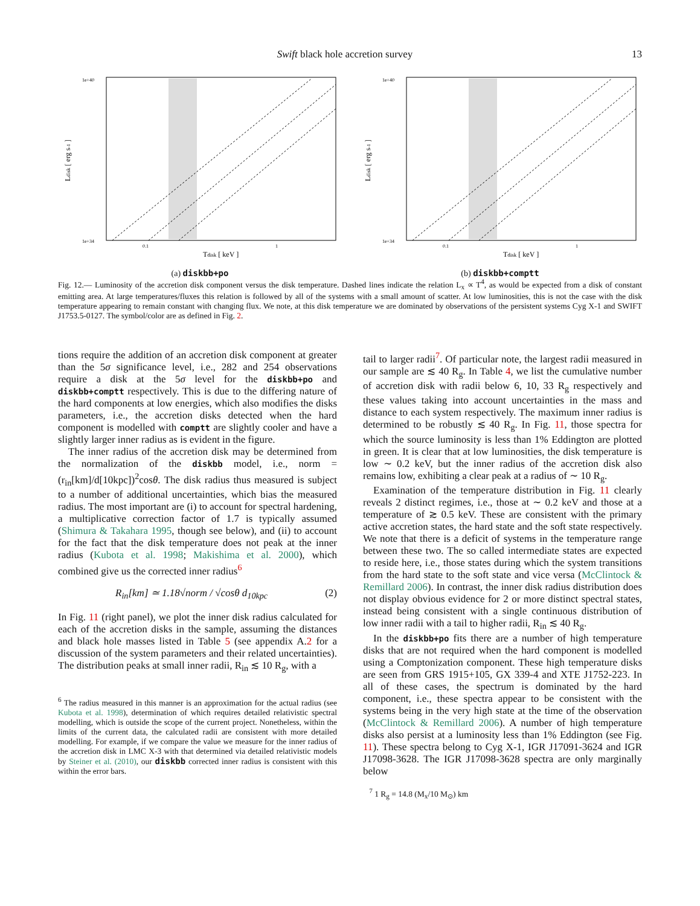Swift black hole accretion survey 13
1e+40
1e+34
0.1
1
Tdisk [ keV ]
Ldisk [ erg s-1 ]
(a) diskbb+po
1e+40
1e+34
0.1
1
Tdisk [ keV ]
Ldisk [ erg s-1 ]
(b) diskbb+comptt
Fig. 12.— Luminosity of the accretion disk component versus the disk temperature. Dashed lines indicate the relation L<sub>x</sub> ∝ T<sup>4</sup>, as would be expected from a disk of constant emitting area. At large temperatures/fluxes this relation is followed by all of the systems with a small amount of scatter. At low luminosities, this is not the case with the disk temperature appearing to remain constant with changing flux. We note, at this disk temperature we are dominated by observations of the persistent systems Cyg X-1 and SWIFT J1753.5-0127. The symbol/color are as defined in Fig. 2.
tions require the addition of an accretion disk component at greater than the 5σ significance level, i.e., 282 and 254 observations require a disk at the 5σ level for the diskbb+po and diskbb+comptt respectively. This is due to the differing nature of the hard components at low energies, which also modifies the disks parameters, i.e., the accretion disks detected when the hard component is modelled with comptt are slightly cooler and have a slightly larger inner radius as is evident in the figure.
The inner radius of the accretion disk may be determined from the normalization of the diskbb model, i.e., norm = (r<sub>in</sub>[km]/d[10kpc])<sup>2</sup>cosθ. The disk radius thus measured is subject to a number of additional uncertainties, which bias the measured radius. The most important are (i) to account for spectral hardening, a multiplicative correction factor of 1.7 is typically assumed (Shimura & Takahara 1995, though see below), and (ii) to account for the fact that the disk temperature does not peak at the inner radius (Kubota et al. 1998; Makishima et al. 2000), which combined give us the corrected inner radius<sup>6</sup>
R<sub>in</sub>[km] ≃ 1.18√norm / √cosθ d<sub>10kpc</sub> (2)
In Fig. 11 (right panel), we plot the inner disk radius calculated for each of the accretion disks in the sample, assuming the distances and black hole masses listed in Table 5 (see appendix A.2 for a discussion of the system parameters and their related uncertainties). The distribution peaks at small inner radii, R<sub>in</sub> ≲ 10 R<sub>g</sub>, with a
<sup>6</sup> The radius measured in this manner is an approximation for the actual radius (see Kubota et al. 1998), determination of which requires detailed relativistic spectral modelling, which is outside the scope of the current project. Nonetheless, within the limits of the current data, the calculated radii are consistent with more detailed modelling. For example, if we compare the value we measure for the inner radius of the accretion disk in LMC X-3 with that determined via detailed relativistic models by Steiner et al. (2010), our diskbb corrected inner radius is consistent with this within the error bars.
tail to larger radii<sup>7</sup>. Of particular note, the largest radii measured in our sample are ≲ 40 R<sub>g</sub>. In Table 4, we list the cumulative number of accretion disk with radii below 6, 10, 33 R<sub>g</sub> respectively and these values taking into account uncertainties in the mass and distance to each system respectively. The maximum inner radius is determined to be robustly ≲ 40 R<sub>g</sub>. In Fig. 11, those spectra for which the source luminosity is less than 1% Eddington are plotted in green. It is clear that at low luminosities, the disk temperature is low ∼ 0.2 keV, but the inner radius of the accretion disk also remains low, exhibiting a clear peak at a radius of ∼ 10 R<sub>g</sub>.
Examination of the temperature distribution in Fig. 11 clearly reveals 2 distinct regimes, i.e., those at ∼ 0.2 keV and those at a temperature of ≳ 0.5 keV. These are consistent with the primary active accretion states, the hard state and the soft state respectively. We note that there is a deficit of systems in the temperature range between these two. The so called intermediate states are expected to reside here, i.e., those states during which the system transitions from the hard state to the soft state and vice versa (McClintock & Remillard 2006). In contrast, the inner disk radius distribution does not display obvious evidence for 2 or more distinct spectral states, instead being consistent with a single continuous distribution of low inner radii with a tail to higher radii, R<sub>in</sub> ≲ 40 R<sub>g</sub>.
In the diskbb+po fits there are a number of high temperature disks that are not required when the hard component is modelled using a Comptonization component. These high temperature disks are seen from GRS 1915+105, GX 339-4 and XTE J1752-223. In all of these cases, the spectrum is dominated by the hard component, i.e., these spectra appear to be consistent with the systems being in the very high state at the time of the observation (McClintock & Remillard 2006). A number of high temperature disks also persist at a luminosity less than 1% Eddington (see Fig. 11). These spectra belong to Cyg X-1, IGR J17091-3624 and IGR J17098-3628. The IGR J17098-3628 spectra are only marginally below
<sup>7</sup> 1 R<sub>g</sub> = 14.8 (M<sub>x</sub>/10 M<sub>⊙</sub>) km